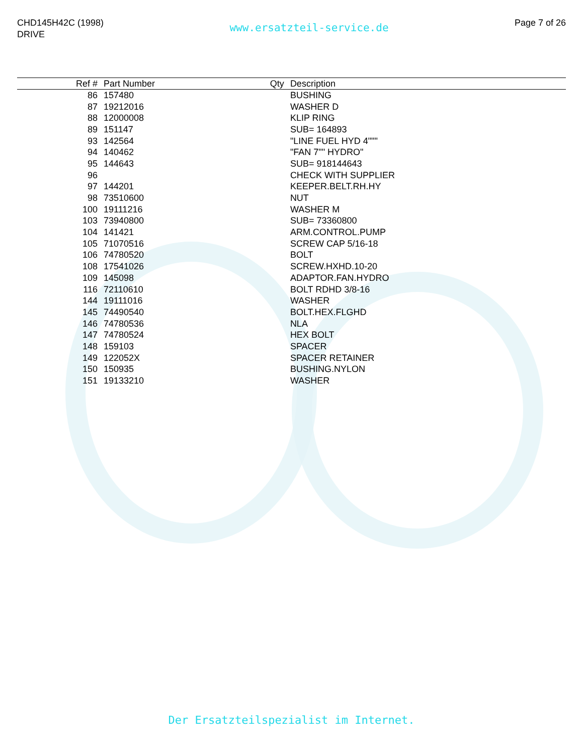CHD145H42C (1998)
DRIVE
www.ersatzteil-service.de
Page 7 of 26
| Ref # | Part Number | Qty | Description |
| --- | --- | --- | --- |
| 86 | 157480 | | BUSHING |
| 87 | 19212016 | | WASHER D |
| 88 | 12000008 | | KLIP RING |
| 89 | 151147 | | SUB= 164893 |
| 93 | 142564 | | "LINE FUEL HYD 4""" |
| 94 | 140462 | | "FAN 7"" HYDRO" |
| 95 | 144643 | | SUB= 918144643 |
| 96 | | | CHECK WITH SUPPLIER |
| 97 | 144201 | | KEEPER.BELT.RH.HY |
| 98 | 73510600 | | NUT |
| 100 | 19111216 | | WASHER M |
| 103 | 73940800 | | SUB= 73360800 |
| 104 | 141421 | | ARM.CONTROL.PUMP |
| 105 | 71070516 | | SCREW CAP 5/16-18 |
| 106 | 74780520 | | BOLT |
| 108 | 17541026 | | SCREW.HXHD.10-20 |
| 109 | 145098 | | ADAPTOR.FAN.HYDRO |
| 116 | 72110610 | | BOLT RDHD 3/8-16 |
| 144 | 19111016 | | WASHER |
| 145 | 74490540 | | BOLT.HEX.FLGHD |
| 146 | 74780536 | | NLA |
| 147 | 74780524 | | HEX BOLT |
| 148 | 159103 | | SPACER |
| 149 | 122052X | | SPACER RETAINER |
| 150 | 150935 | | BUSHING.NYLON |
| 151 | 19133210 | | WASHER |
Der Ersatzteilspezialist im Internet.